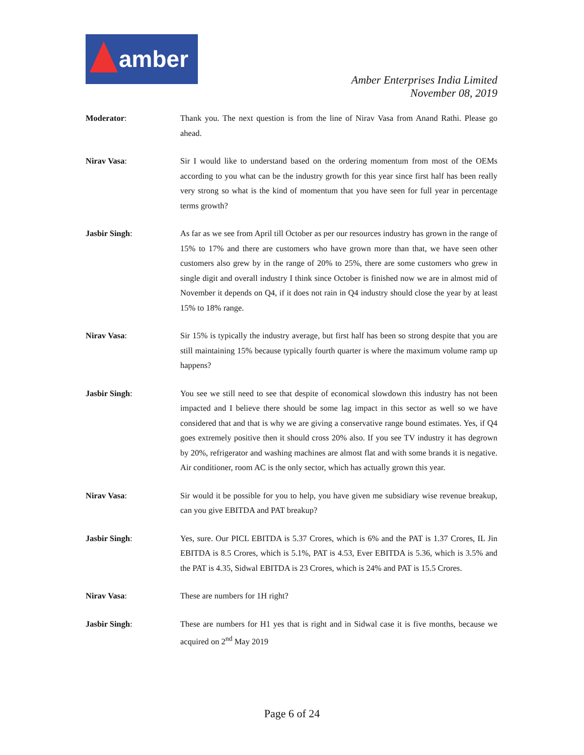amber
Amber Enterprises India Limited
November 08, 2019
Moderator: Thank you. The next question is from the line of Nirav Vasa from Anand Rathi. Please go ahead.
Nirav Vasa: Sir I would like to understand based on the ordering momentum from most of the OEMs according to you what can be the industry growth for this year since first half has been really very strong so what is the kind of momentum that you have seen for full year in percentage terms growth?
Jasbir Singh: As far as we see from April till October as per our resources industry has grown in the range of 15% to 17% and there are customers who have grown more than that, we have seen other customers also grew by in the range of 20% to 25%, there are some customers who grew in single digit and overall industry I think since October is finished now we are in almost mid of November it depends on Q4, if it does not rain in Q4 industry should close the year by at least 15% to 18% range.
Nirav Vasa: Sir 15% is typically the industry average, but first half has been so strong despite that you are still maintaining 15% because typically fourth quarter is where the maximum volume ramp up happens?
Jasbir Singh: You see we still need to see that despite of economical slowdown this industry has not been impacted and I believe there should be some lag impact in this sector as well so we have considered that and that is why we are giving a conservative range bound estimates. Yes, if Q4 goes extremely positive then it should cross 20% also. If you see TV industry it has degrown by 20%, refrigerator and washing machines are almost flat and with some brands it is negative. Air conditioner, room AC is the only sector, which has actually grown this year.
Nirav Vasa: Sir would it be possible for you to help, you have given me subsidiary wise revenue breakup, can you give EBITDA and PAT breakup?
Jasbir Singh: Yes, sure. Our PICL EBITDA is 5.37 Crores, which is 6% and the PAT is 1.37 Crores, IL Jin EBITDA is 8.5 Crores, which is 5.1%, PAT is 4.53, Ever EBITDA is 5.36, which is 3.5% and the PAT is 4.35, Sidwal EBITDA is 23 Crores, which is 24% and PAT is 15.5 Crores.
Nirav Vasa: These are numbers for 1H right?
Jasbir Singh: These are numbers for H1 yes that is right and in Sidwal case it is five months, because we acquired on 2<sup>nd</sup> May 2019
Page 6 of 24